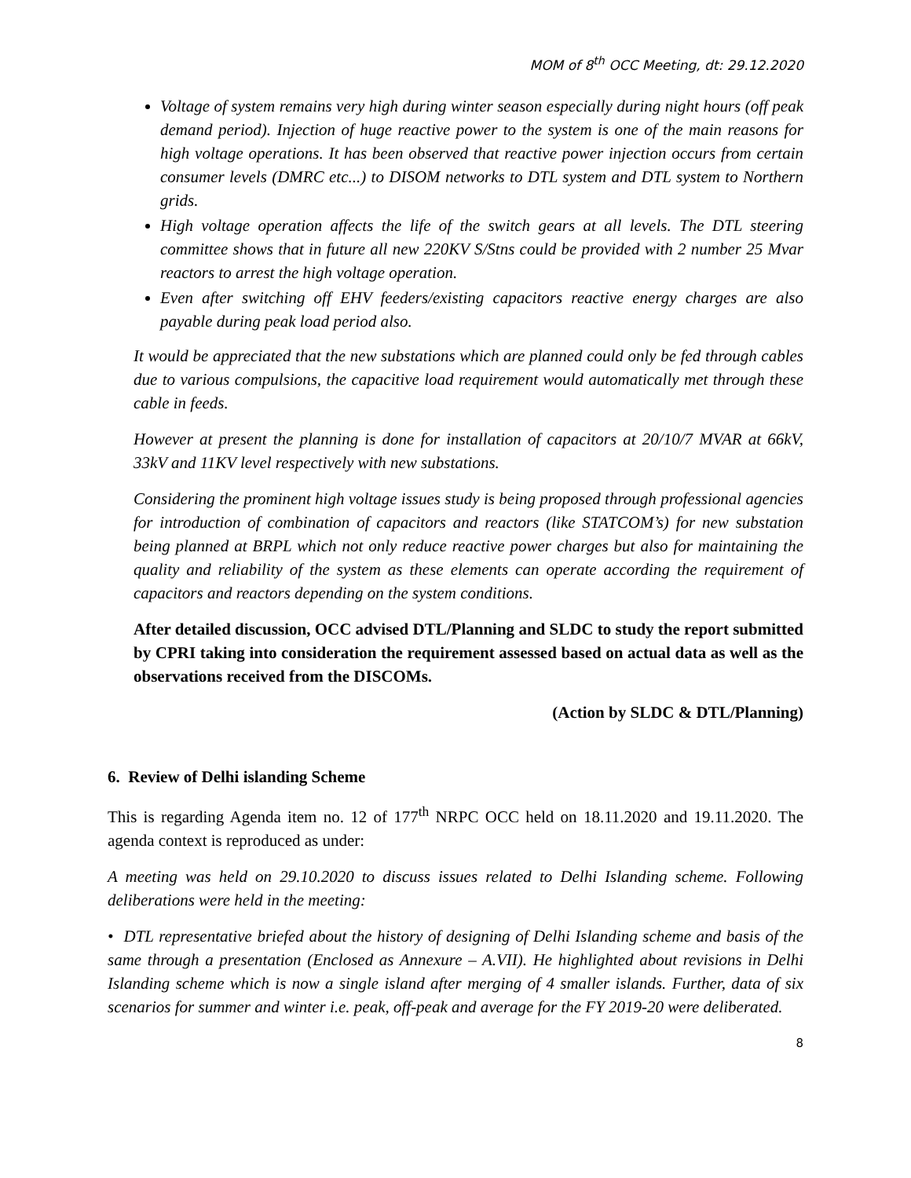MOM of 8<sup>th</sup> OCC Meeting, dt: 29.12.2020
Voltage of system remains very high during winter season especially during night hours (off peak demand period). Injection of huge reactive power to the system is one of the main reasons for high voltage operations. It has been observed that reactive power injection occurs from certain consumer levels (DMRC etc...) to DISOM networks to DTL system and DTL system to Northern grids.
High voltage operation affects the life of the switch gears at all levels. The DTL steering committee shows that in future all new 220KV S/Stns could be provided with 2 number 25 Mvar reactors to arrest the high voltage operation.
Even after switching off EHV feeders/existing capacitors reactive energy charges are also payable during peak load period also.
It would be appreciated that the new substations which are planned could only be fed through cables due to various compulsions, the capacitive load requirement would automatically met through these cable in feeds.
However at present the planning is done for installation of capacitors at 20/10/7 MVAR at 66kV, 33kV and 11KV level respectively with new substations.
Considering the prominent high voltage issues study is being proposed through professional agencies for introduction of combination of capacitors and reactors (like STATCOM’s) for new substation being planned at BRPL which not only reduce reactive power charges but also for maintaining the quality and reliability of the system as these elements can operate according the requirement of capacitors and reactors depending on the system conditions.
After detailed discussion, OCC advised DTL/Planning and SLDC to study the report submitted by CPRI taking into consideration the requirement assessed based on actual data as well as the observations received from the DISCOMs.
(Action by SLDC & DTL/Planning)
6. Review of Delhi islanding Scheme
This is regarding Agenda item no. 12 of 177<sup>th</sup> NRPC OCC held on 18.11.2020 and 19.11.2020. The agenda context is reproduced as under:
A meeting was held on 29.10.2020 to discuss issues related to Delhi Islanding scheme. Following deliberations were held in the meeting:
• DTL representative briefed about the history of designing of Delhi Islanding scheme and basis of the same through a presentation (Enclosed as Annexure – A.VII). He highlighted about revisions in Delhi Islanding scheme which is now a single island after merging of 4 smaller islands. Further, data of six scenarios for summer and winter i.e. peak, off-peak and average for the FY 2019-20 were deliberated.
8